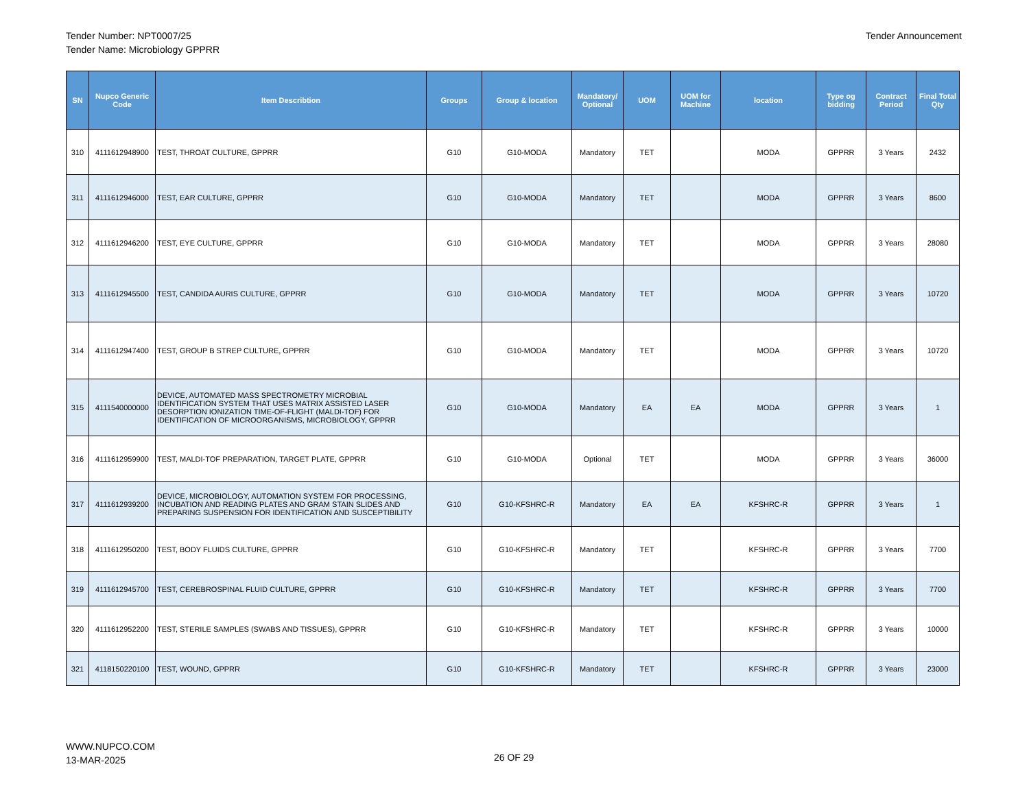Tender Number: NPT0007/25
Tender Name: Microbiology GPPRR
Tender Announcement
| SN | Nupco Generic Code | Item Describtion | Groups | Group & location | Mandatory/ Optional | UOM | UOM for Machine | location | Type og bidding | Contract Period | Final Total Qty |
| --- | --- | --- | --- | --- | --- | --- | --- | --- | --- | --- | --- |
| 310 | 4111612948900 | TEST, THROAT CULTURE, GPPRR | G10 | G10-MODA | Mandatory | TET | | MODA | GPPRR | 3 Years | 2432 |
| 311 | 4111612946000 | TEST, EAR CULTURE, GPPRR | G10 | G10-MODA | Mandatory | TET | | MODA | GPPRR | 3 Years | 8600 |
| 312 | 4111612946200 | TEST, EYE CULTURE, GPPRR | G10 | G10-MODA | Mandatory | TET | | MODA | GPPRR | 3 Years | 28080 |
| 313 | 4111612945500 | TEST, CANDIDA AURIS CULTURE, GPPRR | G10 | G10-MODA | Mandatory | TET | | MODA | GPPRR | 3 Years | 10720 |
| 314 | 4111612947400 | TEST, GROUP B STREP CULTURE, GPPRR | G10 | G10-MODA | Mandatory | TET | | MODA | GPPRR | 3 Years | 10720 |
| 315 | 4111540000000 | DEVICE, AUTOMATED MASS SPECTROMETRY MICROBIAL IDENTIFICATION SYSTEM THAT USES MATRIX ASSISTED LASER DESORPTION IONIZATION TIME-OF-FLIGHT (MALDI-TOF) FOR IDENTIFICATION OF MICROORGANISMS, MICROBIOLOGY, GPPRR | G10 | G10-MODA | Mandatory | EA | EA | MODA | GPPRR | 3 Years | 1 |
| 316 | 4111612959900 | TEST, MALDI-TOF PREPARATION, TARGET PLATE, GPPRR | G10 | G10-MODA | Optional | TET | | MODA | GPPRR | 3 Years | 36000 |
| 317 | 4111612939200 | DEVICE, MICROBIOLOGY, AUTOMATION SYSTEM FOR PROCESSING, INCUBATION AND READING PLATES AND GRAM STAIN SLIDES AND PREPARING SUSPENSION FOR IDENTIFICATION AND SUSCEPTIBILITY | G10 | G10-KFSHRC-R | Mandatory | EA | EA | KFSHRC-R | GPPRR | 3 Years | 1 |
| 318 | 4111612950200 | TEST, BODY FLUIDS CULTURE, GPPRR | G10 | G10-KFSHRC-R | Mandatory | TET | | KFSHRC-R | GPPRR | 3 Years | 7700 |
| 319 | 4111612945700 | TEST, CEREBROSPINAL FLUID CULTURE, GPPRR | G10 | G10-KFSHRC-R | Mandatory | TET | | KFSHRC-R | GPPRR | 3 Years | 7700 |
| 320 | 4111612952200 | TEST, STERILE SAMPLES (SWABS AND TISSUES), GPPRR | G10 | G10-KFSHRC-R | Mandatory | TET | | KFSHRC-R | GPPRR | 3 Years | 10000 |
| 321 | 4118150220100 | TEST, WOUND, GPPRR | G10 | G10-KFSHRC-R | Mandatory | TET | | KFSHRC-R | GPPRR | 3 Years | 23000 |
WWW.NUPCO.COM
13-MAR-2025
26 OF 29